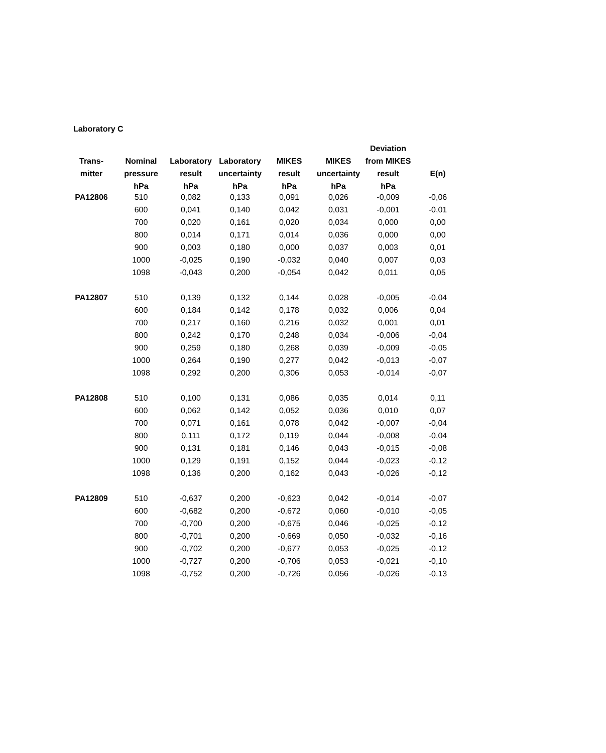Laboratory C
| | | | | | | Deviation | |
| --- | --- | --- | --- | --- | --- | --- | --- |
| Trans- | Nominal | Laboratory | Laboratory | MIKES | MIKES | from MIKES | |
| mitter | pressure | result | uncertainty | result | uncertainty | result | E(n) |
| | hPa | hPa | hPa | hPa | hPa | hPa | |
| PA12806 | 510 | 0,082 | 0,133 | 0,091 | 0,026 | -0,009 | -0,06 |
| | 600 | 0,041 | 0,140 | 0,042 | 0,031 | -0,001 | -0,01 |
| | 700 | 0,020 | 0,161 | 0,020 | 0,034 | 0,000 | 0,00 |
| | 800 | 0,014 | 0,171 | 0,014 | 0,036 | 0,000 | 0,00 |
| | 900 | 0,003 | 0,180 | 0,000 | 0,037 | 0,003 | 0,01 |
| | 1000 | -0,025 | 0,190 | -0,032 | 0,040 | 0,007 | 0,03 |
| | 1098 | -0,043 | 0,200 | -0,054 | 0,042 | 0,011 | 0,05 |
| PA12807 | 510 | 0,139 | 0,132 | 0,144 | 0,028 | -0,005 | -0,04 |
| | 600 | 0,184 | 0,142 | 0,178 | 0,032 | 0,006 | 0,04 |
| | 700 | 0,217 | 0,160 | 0,216 | 0,032 | 0,001 | 0,01 |
| | 800 | 0,242 | 0,170 | 0,248 | 0,034 | -0,006 | -0,04 |
| | 900 | 0,259 | 0,180 | 0,268 | 0,039 | -0,009 | -0,05 |
| | 1000 | 0,264 | 0,190 | 0,277 | 0,042 | -0,013 | -0,07 |
| | 1098 | 0,292 | 0,200 | 0,306 | 0,053 | -0,014 | -0,07 |
| PA12808 | 510 | 0,100 | 0,131 | 0,086 | 0,035 | 0,014 | 0,11 |
| | 600 | 0,062 | 0,142 | 0,052 | 0,036 | 0,010 | 0,07 |
| | 700 | 0,071 | 0,161 | 0,078 | 0,042 | -0,007 | -0,04 |
| | 800 | 0,111 | 0,172 | 0,119 | 0,044 | -0,008 | -0,04 |
| | 900 | 0,131 | 0,181 | 0,146 | 0,043 | -0,015 | -0,08 |
| | 1000 | 0,129 | 0,191 | 0,152 | 0,044 | -0,023 | -0,12 |
| | 1098 | 0,136 | 0,200 | 0,162 | 0,043 | -0,026 | -0,12 |
| PA12809 | 510 | -0,637 | 0,200 | -0,623 | 0,042 | -0,014 | -0,07 |
| | 600 | -0,682 | 0,200 | -0,672 | 0,060 | -0,010 | -0,05 |
| | 700 | -0,700 | 0,200 | -0,675 | 0,046 | -0,025 | -0,12 |
| | 800 | -0,701 | 0,200 | -0,669 | 0,050 | -0,032 | -0,16 |
| | 900 | -0,702 | 0,200 | -0,677 | 0,053 | -0,025 | -0,12 |
| | 1000 | -0,727 | 0,200 | -0,706 | 0,053 | -0,021 | -0,10 |
| | 1098 | -0,752 | 0,200 | -0,726 | 0,056 | -0,026 | -0,13 |